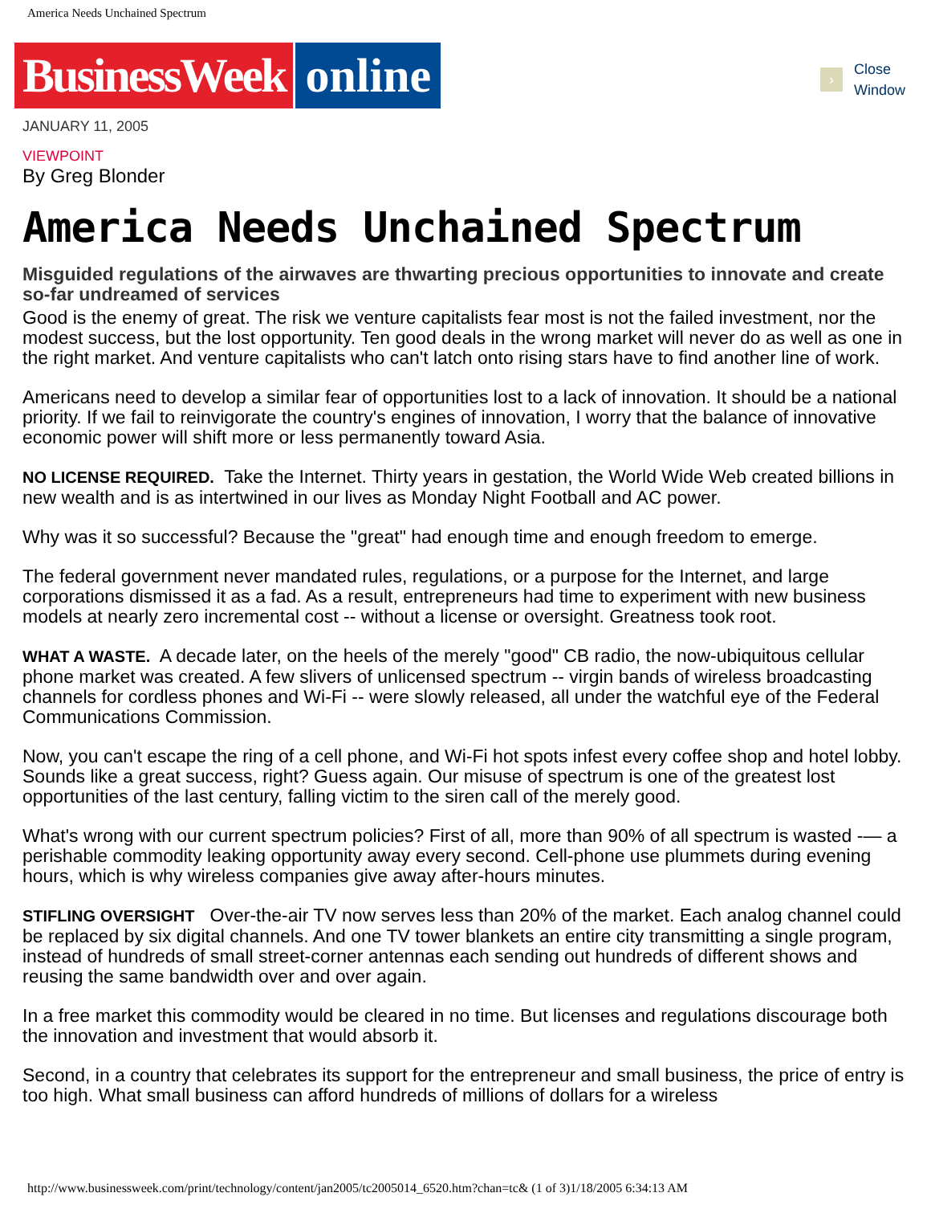America Needs Unchained Spectrum
BusinessWeek online
› Close
Window
JANUARY 11, 2005
VIEWPOINT
By Greg Blonder
America Needs Unchained Spectrum
Misguided regulations of the airwaves are thwarting precious opportunities to innovate and create so-far undreamed of services
Good is the enemy of great. The risk we venture capitalists fear most is not the failed investment, nor the modest success, but the lost opportunity. Ten good deals in the wrong market will never do as well as one in the right market. And venture capitalists who can't latch onto rising stars have to find another line of work.
Americans need to develop a similar fear of opportunities lost to a lack of innovation. It should be a national priority. If we fail to reinvigorate the country's engines of innovation, I worry that the balance of innovative economic power will shift more or less permanently toward Asia.
NO LICENSE REQUIRED. Take the Internet. Thirty years in gestation, the World Wide Web created billions in new wealth and is as intertwined in our lives as Monday Night Football and AC power.
Why was it so successful? Because the "great" had enough time and enough freedom to emerge.
The federal government never mandated rules, regulations, or a purpose for the Internet, and large corporations dismissed it as a fad. As a result, entrepreneurs had time to experiment with new business models at nearly zero incremental cost -- without a license or oversight. Greatness took root.
WHAT A WASTE. A decade later, on the heels of the merely "good" CB radio, the now-ubiquitous cellular phone market was created. A few slivers of unlicensed spectrum -- virgin bands of wireless broadcasting channels for cordless phones and Wi-Fi -- were slowly released, all under the watchful eye of the Federal Communications Commission.
Now, you can't escape the ring of a cell phone, and Wi-Fi hot spots infest every coffee shop and hotel lobby. Sounds like a great success, right? Guess again. Our misuse of spectrum is one of the greatest lost opportunities of the last century, falling victim to the siren call of the merely good.
What's wrong with our current spectrum policies? First of all, more than 90% of all spectrum is wasted -— a perishable commodity leaking opportunity away every second. Cell-phone use plummets during evening hours, which is why wireless companies give away after-hours minutes.
STIFLING OVERSIGHT Over-the-air TV now serves less than 20% of the market. Each analog channel could be replaced by six digital channels. And one TV tower blankets an entire city transmitting a single program, instead of hundreds of small street-corner antennas each sending out hundreds of different shows and reusing the same bandwidth over and over again.
In a free market this commodity would be cleared in no time. But licenses and regulations discourage both the innovation and investment that would absorb it.
Second, in a country that celebrates its support for the entrepreneur and small business, the price of entry is too high. What small business can afford hundreds of millions of dollars for a wireless
http://www.businessweek.com/print/technology/content/jan2005/tc2005014_6520.htm?chan=tc& (1 of 3)1/18/2005 6:34:13 AM